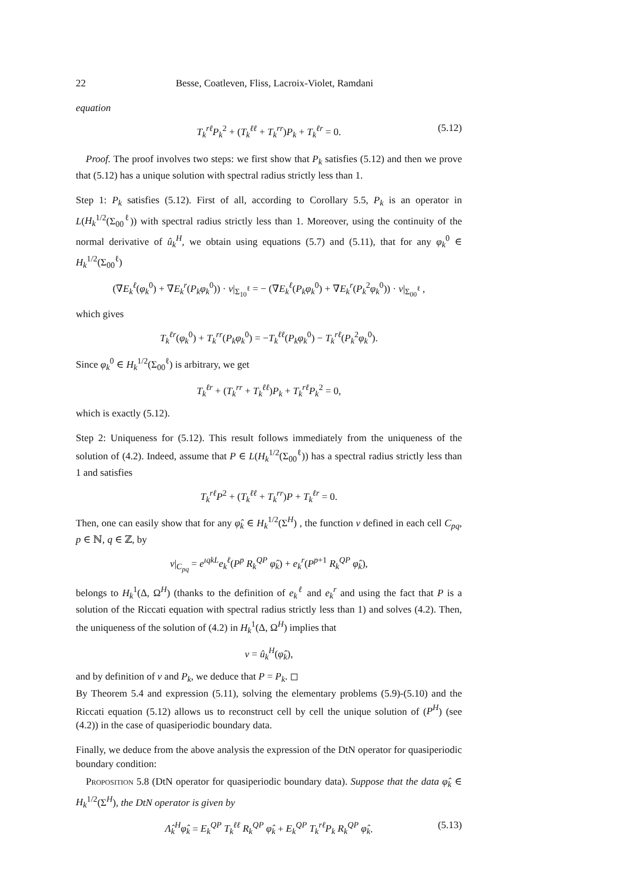22 Besse, Coatleven, Fliss, Lacroix-Violet, Ramdani
equation
T<sub>k</sub><sup>rℓ</sup>P<sub>k</sub><sup>2</sup> + (T<sub>k</sub><sup>ℓℓ</sup> + T<sub>k</sub><sup>rr</sup>)P<sub>k</sub> + T<sub>k</sub><sup>ℓr</sup> = 0. (5.12)
 Proof. The proof involves two steps: we first show that P<sub>k</sub> satisfies (5.12) and then we prove that (5.12) has a unique solution with spectral radius strictly less than 1.
Step 1: P<sub>k</sub> satisfies (5.12). First of all, according to Corollary 5.5, P<sub>k</sub> is an operator in L(H<sub>k</sub><sup>1/2</sup>(Σ<sub>00</sub><sup>ℓ</sup>)) with spectral radius strictly less than 1. Moreover, using the continuity of the normal derivative of û<sub>k</sub><sup>H</sup>, we obtain using equations (5.7) and (5.11), that for any φ<sub>k</sub><sup>0</sup> ∈ H<sub>k</sub><sup>1/2</sup>(Σ<sub>00</sub><sup>ℓ</sup>)
(∇E<sub>k</sub><sup>ℓ</sup>(φ<sub>k</sub><sup>0</sup>) + ∇E<sub>k</sub><sup>r</sup>(P<sub>k</sub>φ<sub>k</sub><sup>0</sup>)) · ν|<sub>Σ<sub>10</sub><sup>ℓ</sup></sub> = − (∇E<sub>k</sub><sup>ℓ</sup>(P<sub>k</sub>φ<sub>k</sub><sup>0</sup>) + ∇E<sub>k</sub><sup>r</sup>(P<sub>k</sub><sup>2</sup>φ<sub>k</sub><sup>0</sup>)) · ν|<sub>Σ<sub>00</sub><sup>ℓ</sup></sub> ,
which gives
T<sub>k</sub><sup>ℓr</sup>(φ<sub>k</sub><sup>0</sup>) + T<sub>k</sub><sup>rr</sup>(P<sub>k</sub>φ<sub>k</sub><sup>0</sup>) = −T<sub>k</sub><sup>ℓℓ</sup>(P<sub>k</sub>φ<sub>k</sub><sup>0</sup>) − T<sub>k</sub><sup>rℓ</sup>(P<sub>k</sub><sup>2</sup>φ<sub>k</sub><sup>0</sup>).
Since φ<sub>k</sub><sup>0</sup> ∈ H<sub>k</sub><sup>1/2</sup>(Σ<sub>00</sub><sup>ℓ</sup>) is arbitrary, we get
T<sub>k</sub><sup>ℓr</sup> + (T<sub>k</sub><sup>rr</sup> + T<sub>k</sub><sup>ℓℓ</sup>)P<sub>k</sub> + T<sub>k</sub><sup>rℓ</sup>P<sub>k</sub><sup>2</sup> = 0,
which is exactly (5.12).
Step 2: Uniqueness for (5.12). This result follows immediately from the uniqueness of the solution of (4.2). Indeed, assume that P ∈ L(H<sub>k</sub><sup>1/2</sup>(Σ<sub>00</sub><sup>ℓ</sup>)) has a spectral radius strictly less than 1 and satisfies
T<sub>k</sub><sup>rℓ</sup>P<sup>2</sup> + (T<sub>k</sub><sup>ℓℓ</sup> + T<sub>k</sub><sup>rr</sup>)P + T<sub>k</sub><sup>ℓr</sup> = 0.
Then, one can easily show that for any φ̂<sub>k</sub> ∈ H<sub>k</sub><sup>1/2</sup>(Σ<sup>H</sup>) , the function v defined in each cell C<sub>pq</sub>, p ∈ ℕ, q ∈ ℤ, by
v|<sub>C<sub>pq</sub></sub> = e<sup>ıqkL</sup>e<sub>k</sub><sup>ℓ</sup>(P<sup>p</sup> R<sub>k</sub><sup>QP</sup> φ̂<sub>k</sub>) + e<sub>k</sub><sup>r</sup>(P<sup>p+1</sup> R<sub>k</sub><sup>QP</sup> φ̂<sub>k</sub>),
belongs to H<sub>k</sub><sup>1</sup>(Δ, Ω<sup>H</sup>) (thanks to the definition of e<sub>k</sub><sup>ℓ</sup> and e<sub>k</sub><sup>r</sup> and using the fact that P is a solution of the Riccati equation with spectral radius strictly less than 1) and solves (4.2). Then, the uniqueness of the solution of (4.2) in H<sub>k</sub><sup>1</sup>(Δ, Ω<sup>H</sup>) implies that
v = û<sub>k</sub><sup>H</sup>(φ̂<sub>k</sub>),
and by definition of v and P<sub>k</sub>, we deduce that P = P<sub>k</sub>. ◻
By Theorem 5.4 and expression (5.11), solving the elementary problems (5.9)-(5.10) and the Riccati equation (5.12) allows us to reconstruct cell by cell the unique solution of (P<sup>H</sup>) (see (4.2)) in the case of quasiperiodic boundary data.
Finally, we deduce from the above analysis the expression of the DtN operator for quasiperiodic boundary condition:
 Proposition 5.8 (DtN operator for quasiperiodic boundary data). Suppose that the data φ̂<sub>k</sub> ∈ H<sub>k</sub><sup>1/2</sup>(Σ<sup>H</sup>), the DtN operator is given by
Λ̂<sub>k</sub><sup>H</sup>φ̂<sub>k</sub> = E<sub>k</sub><sup>QP</sup> T<sub>k</sub><sup>ℓℓ</sup> R<sub>k</sub><sup>QP</sup> φ̂<sub>k</sub> + E<sub>k</sub><sup>QP</sup> T<sub>k</sub><sup>rℓ</sup>P<sub>k</sub> R<sub>k</sub><sup>QP</sup> φ̂<sub>k</sub>. (5.13)